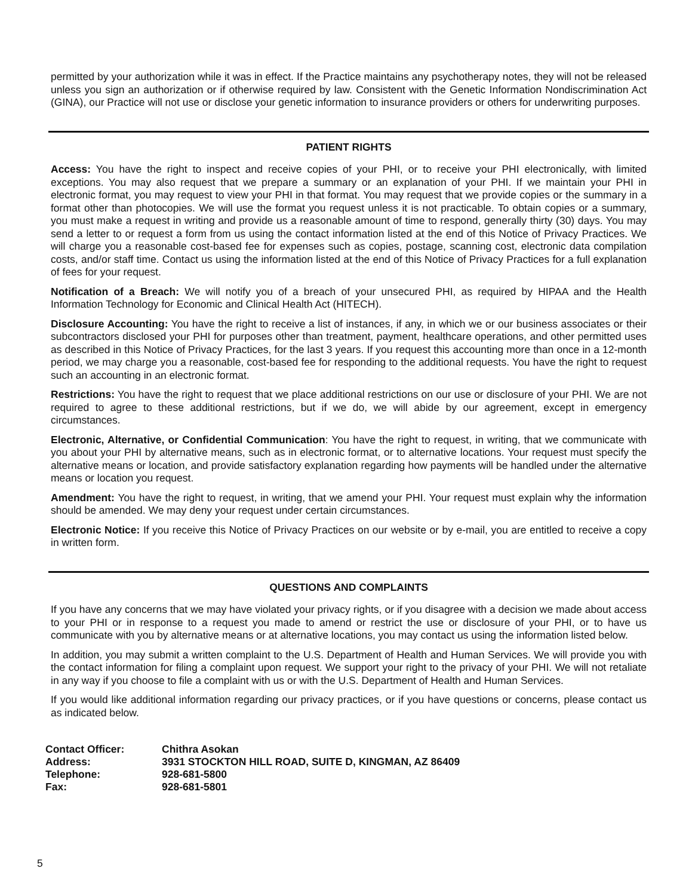permitted by your authorization while it was in effect. If the Practice maintains any psychotherapy notes, they will not be released unless you sign an authorization or if otherwise required by law. Consistent with the Genetic Information Nondiscrimination Act (GINA), our Practice will not use or disclose your genetic information to insurance providers or others for underwriting purposes.
PATIENT RIGHTS
Access: You have the right to inspect and receive copies of your PHI, or to receive your PHI electronically, with limited exceptions. You may also request that we prepare a summary or an explanation of your PHI. If we maintain your PHI in electronic format, you may request to view your PHI in that format. You may request that we provide copies or the summary in a format other than photocopies. We will use the format you request unless it is not practicable. To obtain copies or a summary, you must make a request in writing and provide us a reasonable amount of time to respond, generally thirty (30) days. You may send a letter to or request a form from us using the contact information listed at the end of this Notice of Privacy Practices. We will charge you a reasonable cost-based fee for expenses such as copies, postage, scanning cost, electronic data compilation costs, and/or staff time. Contact us using the information listed at the end of this Notice of Privacy Practices for a full explanation of fees for your request.
Notification of a Breach: We will notify you of a breach of your unsecured PHI, as required by HIPAA and the Health Information Technology for Economic and Clinical Health Act (HITECH).
Disclosure Accounting: You have the right to receive a list of instances, if any, in which we or our business associates or their subcontractors disclosed your PHI for purposes other than treatment, payment, healthcare operations, and other permitted uses as described in this Notice of Privacy Practices, for the last 3 years. If you request this accounting more than once in a 12-month period, we may charge you a reasonable, cost-based fee for responding to the additional requests. You have the right to request such an accounting in an electronic format.
Restrictions: You have the right to request that we place additional restrictions on our use or disclosure of your PHI. We are not required to agree to these additional restrictions, but if we do, we will abide by our agreement, except in emergency circumstances.
Electronic, Alternative, or Confidential Communication: You have the right to request, in writing, that we communicate with you about your PHI by alternative means, such as in electronic format, or to alternative locations. Your request must specify the alternative means or location, and provide satisfactory explanation regarding how payments will be handled under the alternative means or location you request.
Amendment: You have the right to request, in writing, that we amend your PHI. Your request must explain why the information should be amended. We may deny your request under certain circumstances.
Electronic Notice: If you receive this Notice of Privacy Practices on our website or by e-mail, you are entitled to receive a copy in written form.
QUESTIONS AND COMPLAINTS
If you have any concerns that we may have violated your privacy rights, or if you disagree with a decision we made about access to your PHI or in response to a request you made to amend or restrict the use or disclosure of your PHI, or to have us communicate with you by alternative means or at alternative locations, you may contact us using the information listed below.
In addition, you may submit a written complaint to the U.S. Department of Health and Human Services. We will provide you with the contact information for filing a complaint upon request. We support your right to the privacy of your PHI. We will not retaliate in any way if you choose to file a complaint with us or with the U.S. Department of Health and Human Services.
If you would like additional information regarding our privacy practices, or if you have questions or concerns, please contact us as indicated below.
| Contact Officer: | Chithra Asokan |
| Address: | 3931 STOCKTON HILL ROAD, SUITE D, KINGMAN, AZ 86409 |
| Telephone: | 928-681-5800 |
| Fax: | 928-681-5801 |
5